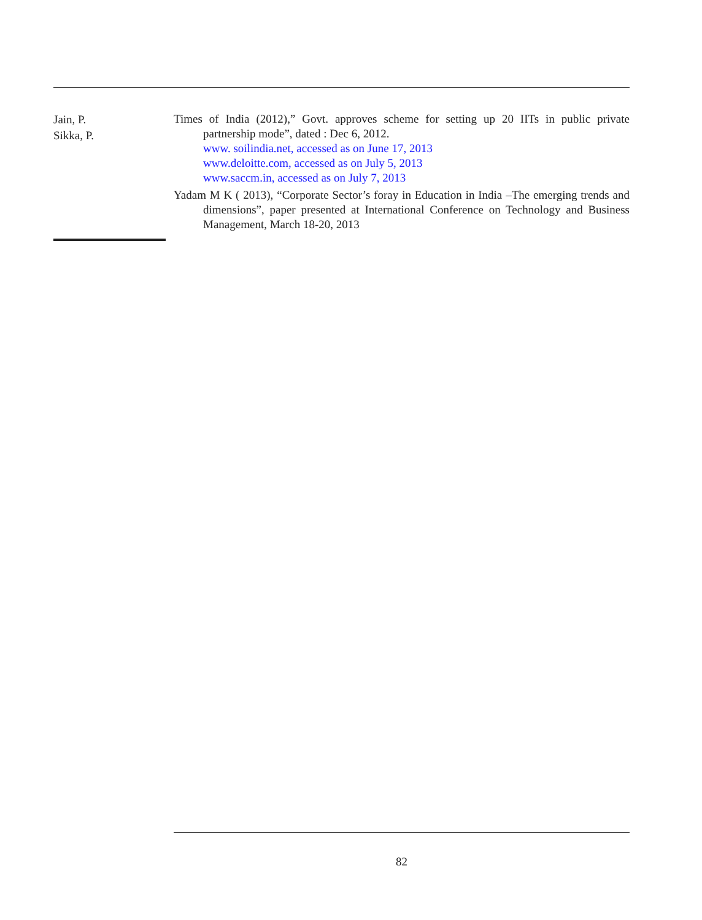Jain, P.
Sikka, P.
Times of India (2012),” Govt. approves scheme for setting up 20 IITs in public private partnership mode”, dated : Dec 6, 2012.
www. soilindia.net, accessed as on June 17, 2013
www.deloitte.com, accessed as on July 5, 2013
www.saccm.in, accessed as on July 7, 2013
Yadam M K ( 2013), “Corporate Sector’s foray in Education in India –The emerging trends and dimensions”, paper presented at International Conference on Technology and Business Management, March 18-20, 2013
82